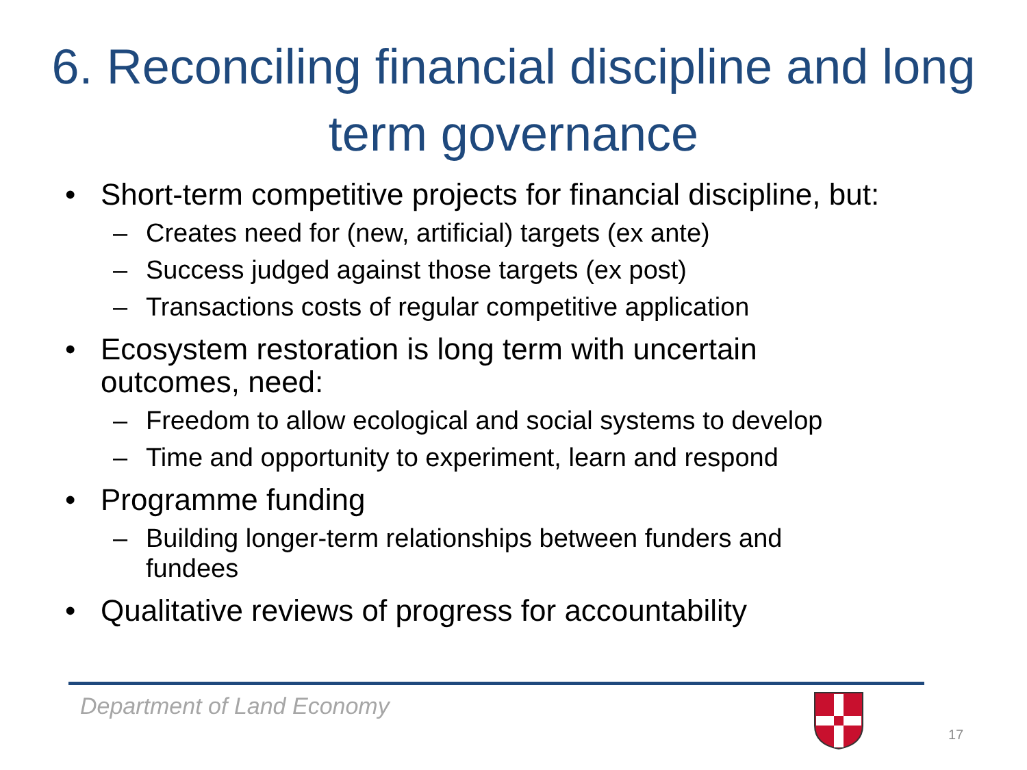6. Reconciling financial discipline and long term governance
• Short-term competitive projects for financial discipline, but:
– Creates need for (new, artificial) targets (ex ante)
– Success judged against those targets (ex post)
– Transactions costs of regular competitive application
• Ecosystem restoration is long term with uncertain
outcomes, need:
– Freedom to allow ecological and social systems to develop
– Time and opportunity to experiment, learn and respond
• Programme funding
– Building longer-term relationships between funders and
fundees
• Qualitative reviews of progress for accountability
Department of Land Economy
17